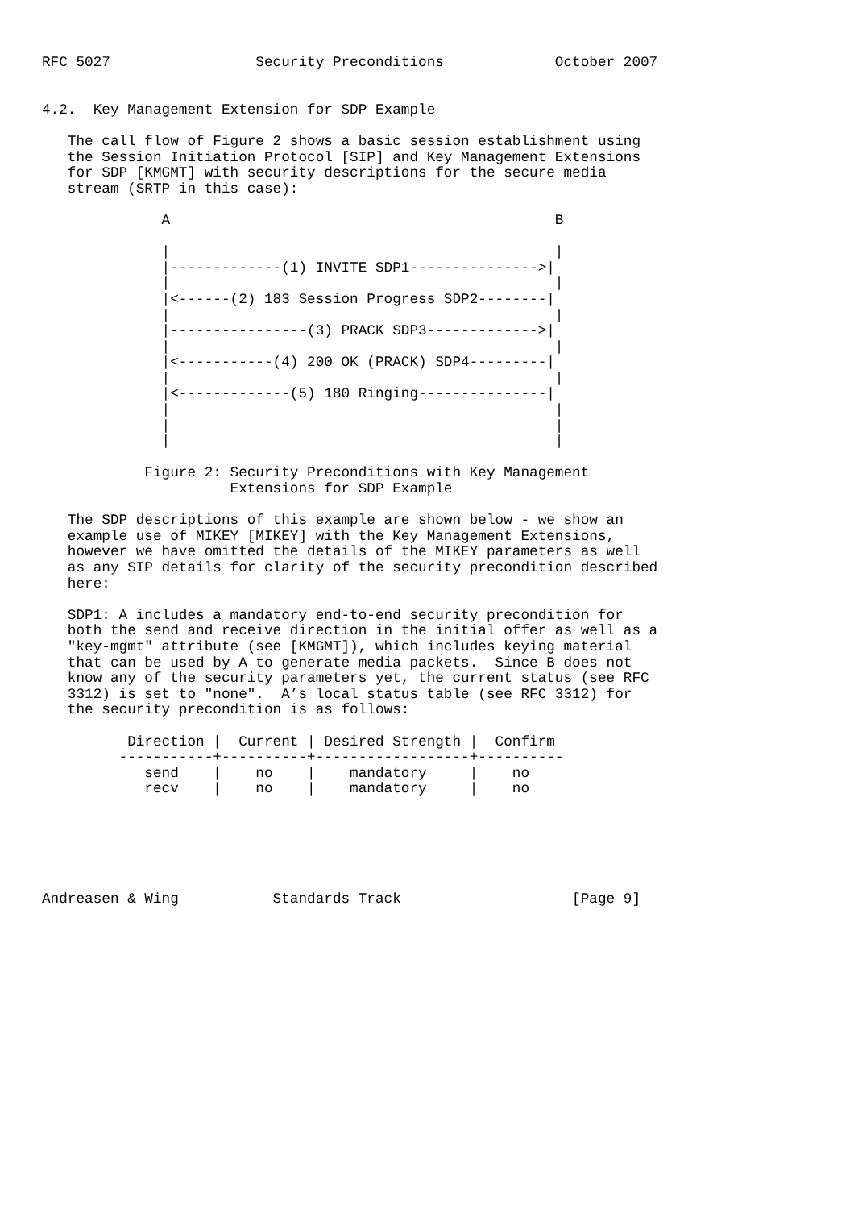RFC 5027                 Security Preconditions             October 2007


4.2.  Key Management Extension for SDP Example

   The call flow of Figure 2 shows a basic session establishment using
   the Session Initiation Protocol [SIP] and Key Management Extensions
   for SDP [KMGMT] with security descriptions for the secure media
   stream (SRTP in this case):

              A                                             B

              |                                             |
              |-------------(1) INVITE SDP1--------------->|
              |                                             |
              |<------(2) 183 Session Progress SDP2--------|
              |                                             |
              |----------------(3) PRACK SDP3------------->|
              |                                             |
              |<-----------(4) 200 OK (PRACK) SDP4---------|
              |                                             |
              |<-------------(5) 180 Ringing---------------|
              |                                             |
              |                                             |
              |                                             |

            Figure 2: Security Preconditions with Key Management
                      Extensions for SDP Example

   The SDP descriptions of this example are shown below - we show an
   example use of MIKEY [MIKEY] with the Key Management Extensions,
   however we have omitted the details of the MIKEY parameters as well
   as any SIP details for clarity of the security precondition described
   here:

   SDP1: A includes a mandatory end-to-end security precondition for
   both the send and receive direction in the initial offer as well as a
   "key-mgmt" attribute (see [KMGMT]), which includes keying material
   that can be used by A to generate media packets.  Since B does not
   know any of the security parameters yet, the current status (see RFC
   3312) is set to "none".  A’s local status table (see RFC 3312) for
   the security precondition is as follows:

          Direction |  Current | Desired Strength |  Confirm
         -----------+----------+------------------+----------
            send    |    no    |    mandatory     |    no
            recv    |    no    |    mandatory     |    no






Andreasen & Wing           Standards Track                    [Page 9]